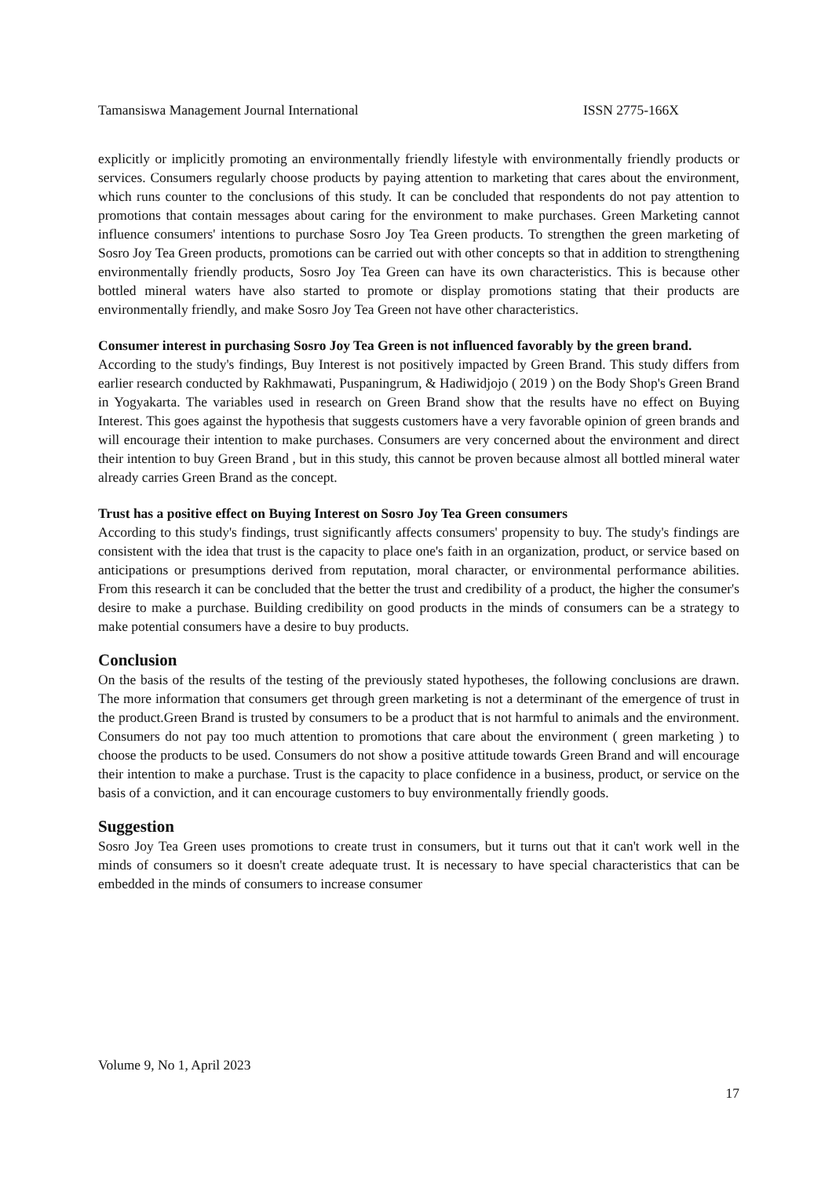Tamansiswa Management Journal International ISSN 2775-166X
explicitly or implicitly promoting an environmentally friendly lifestyle with environmentally friendly products or services. Consumers regularly choose products by paying attention to marketing that cares about the environment, which runs counter to the conclusions of this study. It can be concluded that respondents do not pay attention to promotions that contain messages about caring for the environment to make purchases. Green Marketing cannot influence consumers' intentions to purchase Sosro Joy Tea Green products. To strengthen the green marketing of Sosro Joy Tea Green products, promotions can be carried out with other concepts so that in addition to strengthening environmentally friendly products, Sosro Joy Tea Green can have its own characteristics. This is because other bottled mineral waters have also started to promote or display promotions stating that their products are environmentally friendly, and make Sosro Joy Tea Green not have other characteristics.
Consumer interest in purchasing Sosro Joy Tea Green is not influenced favorably by the green brand.
According to the study's findings, Buy Interest is not positively impacted by Green Brand. This study differs from earlier research conducted by Rakhmawati, Puspaningrum, & Hadiwidjojo ( 2019 ) on the Body Shop's Green Brand in Yogyakarta. The variables used in research on Green Brand show that the results have no effect on Buying Interest. This goes against the hypothesis that suggests customers have a very favorable opinion of green brands and will encourage their intention to make purchases. Consumers are very concerned about the environment and direct their intention to buy Green Brand , but in this study, this cannot be proven because almost all bottled mineral water already carries Green Brand as the concept.
Trust has a positive effect on Buying Interest on Sosro Joy Tea Green consumers
According to this study's findings, trust significantly affects consumers' propensity to buy. The study's findings are consistent with the idea that trust is the capacity to place one's faith in an organization, product, or service based on anticipations or presumptions derived from reputation, moral character, or environmental performance abilities. From this research it can be concluded that the better the trust and credibility of a product, the higher the consumer's desire to make a purchase. Building credibility on good products in the minds of consumers can be a strategy to make potential consumers have a desire to buy products.
Conclusion
On the basis of the results of the testing of the previously stated hypotheses, the following conclusions are drawn. The more information that consumers get through green marketing is not a determinant of the emergence of trust in the product.Green Brand is trusted by consumers to be a product that is not harmful to animals and the environment. Consumers do not pay too much attention to promotions that care about the environment ( green marketing ) to choose the products to be used. Consumers do not show a positive attitude towards Green Brand and will encourage their intention to make a purchase. Trust is the capacity to place confidence in a business, product, or service on the basis of a conviction, and it can encourage customers to buy environmentally friendly goods.
Suggestion
Sosro Joy Tea Green uses promotions to create trust in consumers, but it turns out that it can't work well in the minds of consumers so it doesn't create adequate trust. It is necessary to have special characteristics that can be embedded in the minds of consumers to increase consumer
Volume 9, No 1, April 2023
17